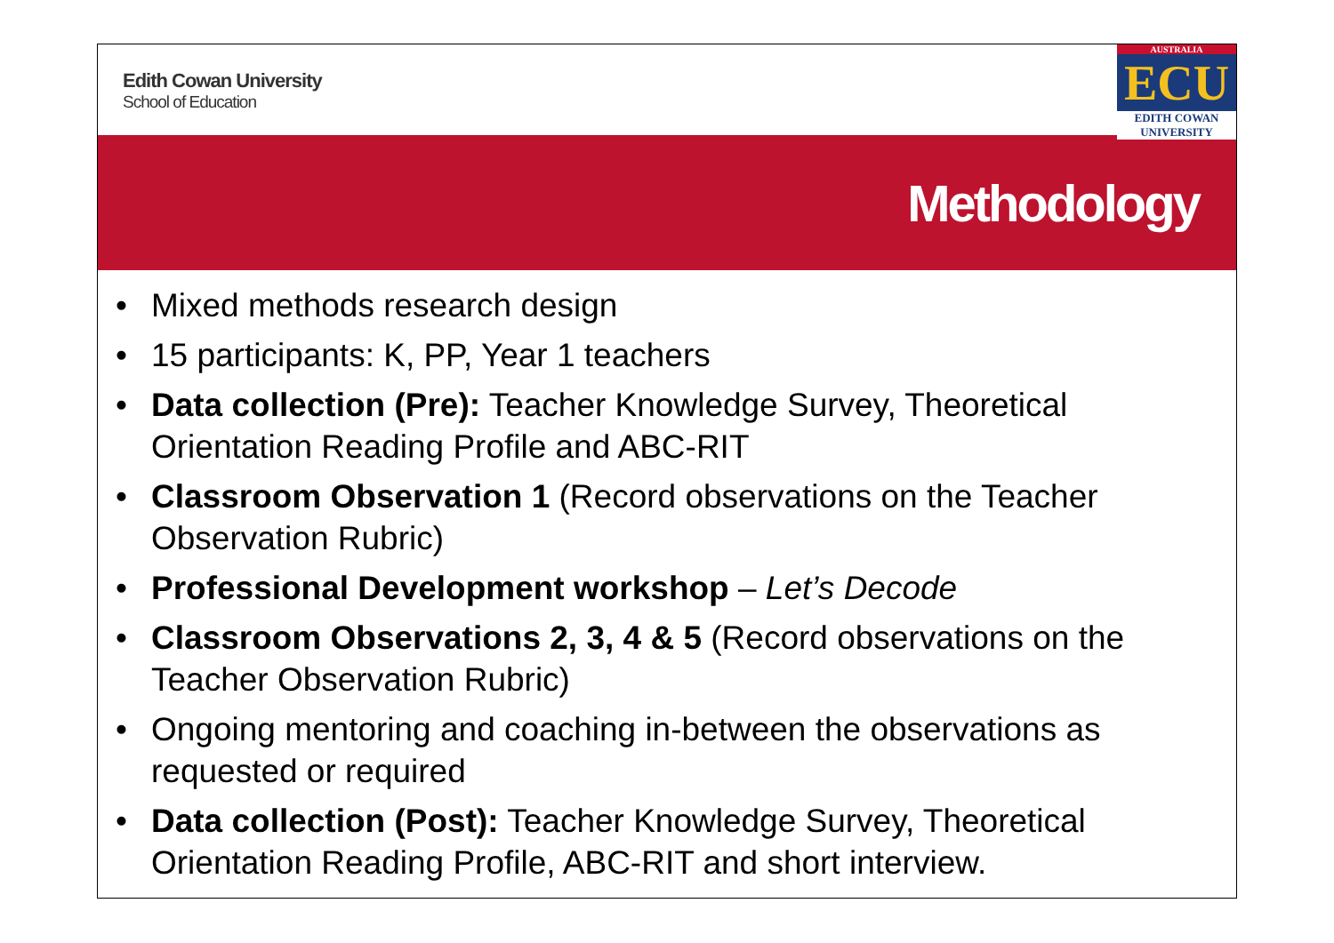Edith Cowan University
School of Education
AUSTRALIA
ECU
EDITH COWAN UNIVERSITY
Methodology
• Mixed methods research design
• 15 participants: K, PP, Year 1 teachers
• Data collection (Pre): Teacher Knowledge Survey, Theoretical Orientation Reading Profile and ABC-RIT
• Classroom Observation 1 (Record observations on the Teacher Observation Rubric)
• Professional Development workshop – Let’s Decode
• Classroom Observations 2, 3, 4 & 5 (Record observations on the Teacher Observation Rubric)
• Ongoing mentoring and coaching in-between the observations as requested or required
• Data collection (Post): Teacher Knowledge Survey, Theoretical Orientation Reading Profile, ABC-RIT and short interview.